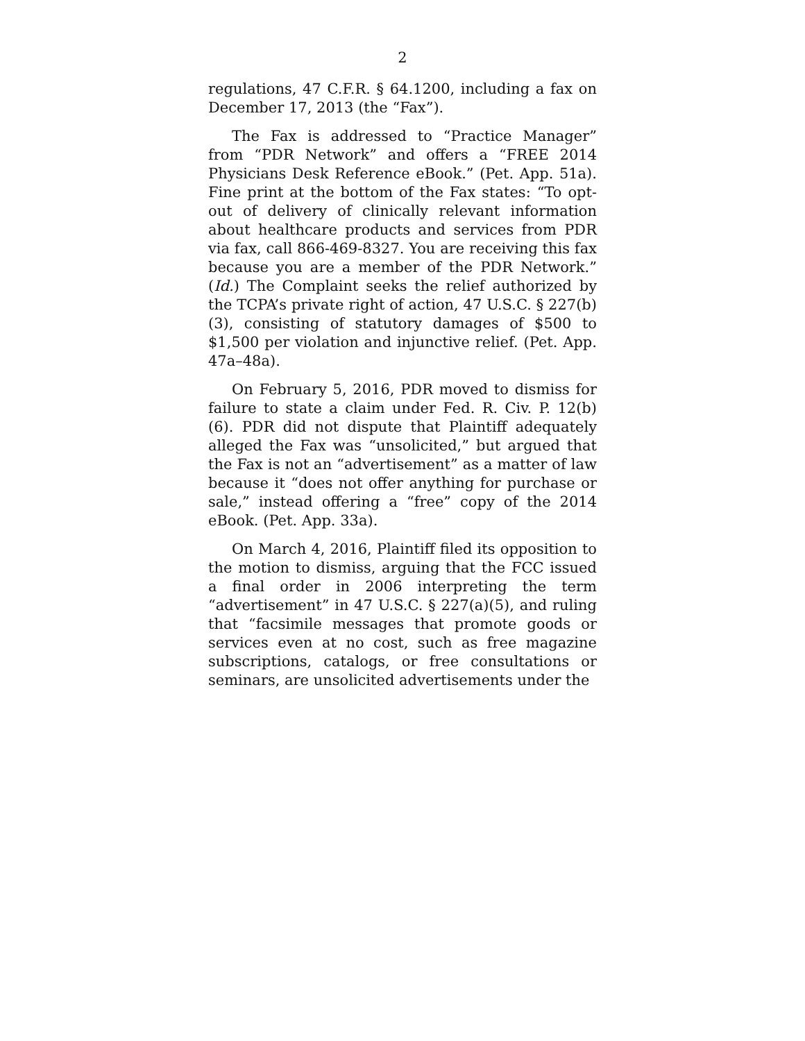2
regulations, 47 C.F.R. § 64.1200, including a fax on December 17, 2013 (the “Fax”).
The Fax is addressed to “Practice Manager” from “PDR Network” and offers a “FREE 2014 Physicians Desk Reference eBook.” (Pet. App. 51a). Fine print at the bottom of the Fax states: “To opt-out of delivery of clinically relevant information about healthcare products and services from PDR via fax, call 866-469-8327. You are receiving this fax because you are a member of the PDR Network.” (Id.) The Complaint seeks the relief authorized by the TCPA’s private right of action, 47 U.S.C. § 227(b)(3), consisting of statutory damages of $500 to $1,500 per violation and injunctive relief. (Pet. App. 47a–48a).
On February 5, 2016, PDR moved to dismiss for failure to state a claim under Fed. R. Civ. P. 12(b)(6). PDR did not dispute that Plaintiff adequately alleged the Fax was “unsolicited,” but argued that the Fax is not an “advertisement” as a matter of law because it “does not offer anything for purchase or sale,” instead offering a “free” copy of the 2014 eBook. (Pet. App. 33a).
On March 4, 2016, Plaintiff filed its opposition to the motion to dismiss, arguing that the FCC issued a final order in 2006 interpreting the term “advertisement” in 47 U.S.C. § 227(a)(5), and ruling that “facsimile messages that promote goods or services even at no cost, such as free magazine subscriptions, catalogs, or free consultations or seminars, are unsolicited advertisements under the